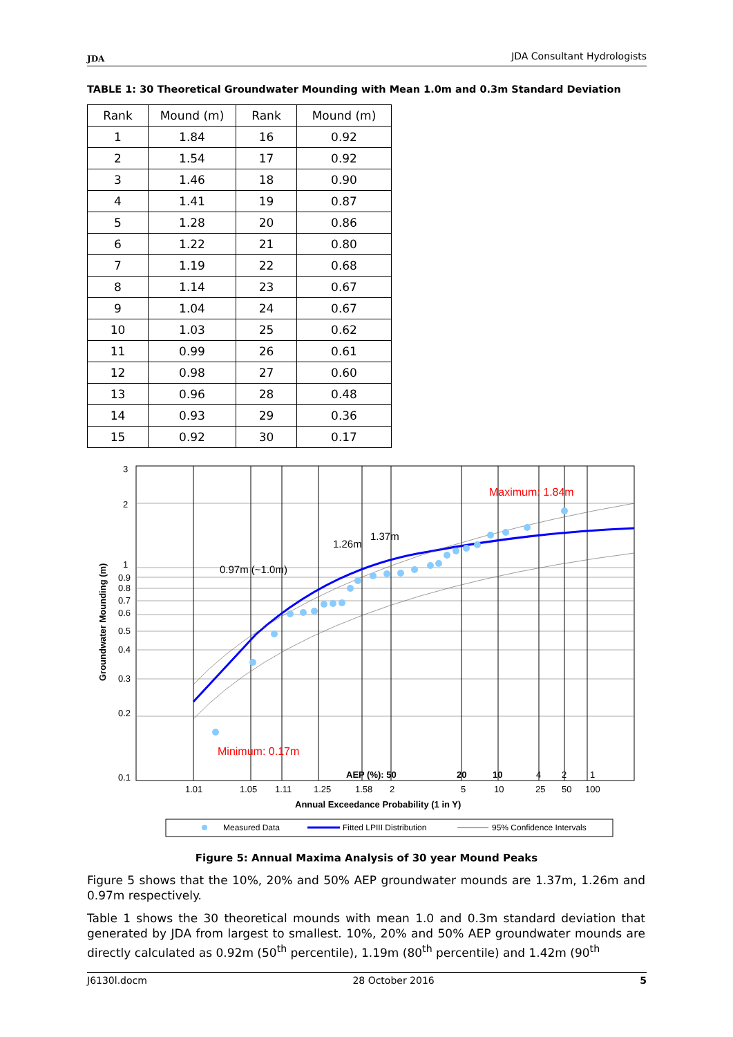JDA
JDA Consultant Hydrologists
TABLE 1: 30 Theoretical Groundwater Mounding with Mean 1.0m and 0.3m Standard Deviation
| Rank | Mound (m) | Rank | Mound (m) |
| --- | --- | --- | --- |
| 1 | 1.84 | 16 | 0.92 |
| 2 | 1.54 | 17 | 0.92 |
| 3 | 1.46 | 18 | 0.90 |
| 4 | 1.41 | 19 | 0.87 |
| 5 | 1.28 | 20 | 0.86 |
| 6 | 1.22 | 21 | 0.80 |
| 7 | 1.19 | 22 | 0.68 |
| 8 | 1.14 | 23 | 0.67 |
| 9 | 1.04 | 24 | 0.67 |
| 10 | 1.03 | 25 | 0.62 |
| 11 | 0.99 | 26 | 0.61 |
| 12 | 0.98 | 27 | 0.60 |
| 13 | 0.96 | 28 | 0.48 |
| 14 | 0.93 | 29 | 0.36 |
| 15 | 0.92 | 30 | 0.17 |
3
2
1
0.9
0.8
0.7
0.6
0.5
0.4
0.3
0.2
0.1
Groundwater Mounding (m)
Maximum: 1.84m
Minimum: 0.17m
0.97m (~1.0m)
1.26m
1.37m
AEP (%): 50
20
10
4
2
1
1.01
1.05
1.11
1.25
1.58
2
5
10
25
50
100
Annual Exceedance Probability (1 in Y)
Measured Data
Fitted LPIII Distribution
95% Confidence Intervals
Figure 5: Annual Maxima Analysis of 30 year Mound Peaks
Figure 5 shows that the 10%, 20% and 50% AEP groundwater mounds are 1.37m, 1.26m and 0.97m respectively.
Table 1 shows the 30 theoretical mounds with mean 1.0 and 0.3m standard deviation that generated by JDA from largest to smallest. 10%, 20% and 50% AEP groundwater mounds are directly calculated as 0.92m (50<sup>th</sup> percentile), 1.19m (80<sup>th</sup> percentile) and 1.42m (90<sup>th</sup>
J6130l.docm 28 October 2016 5